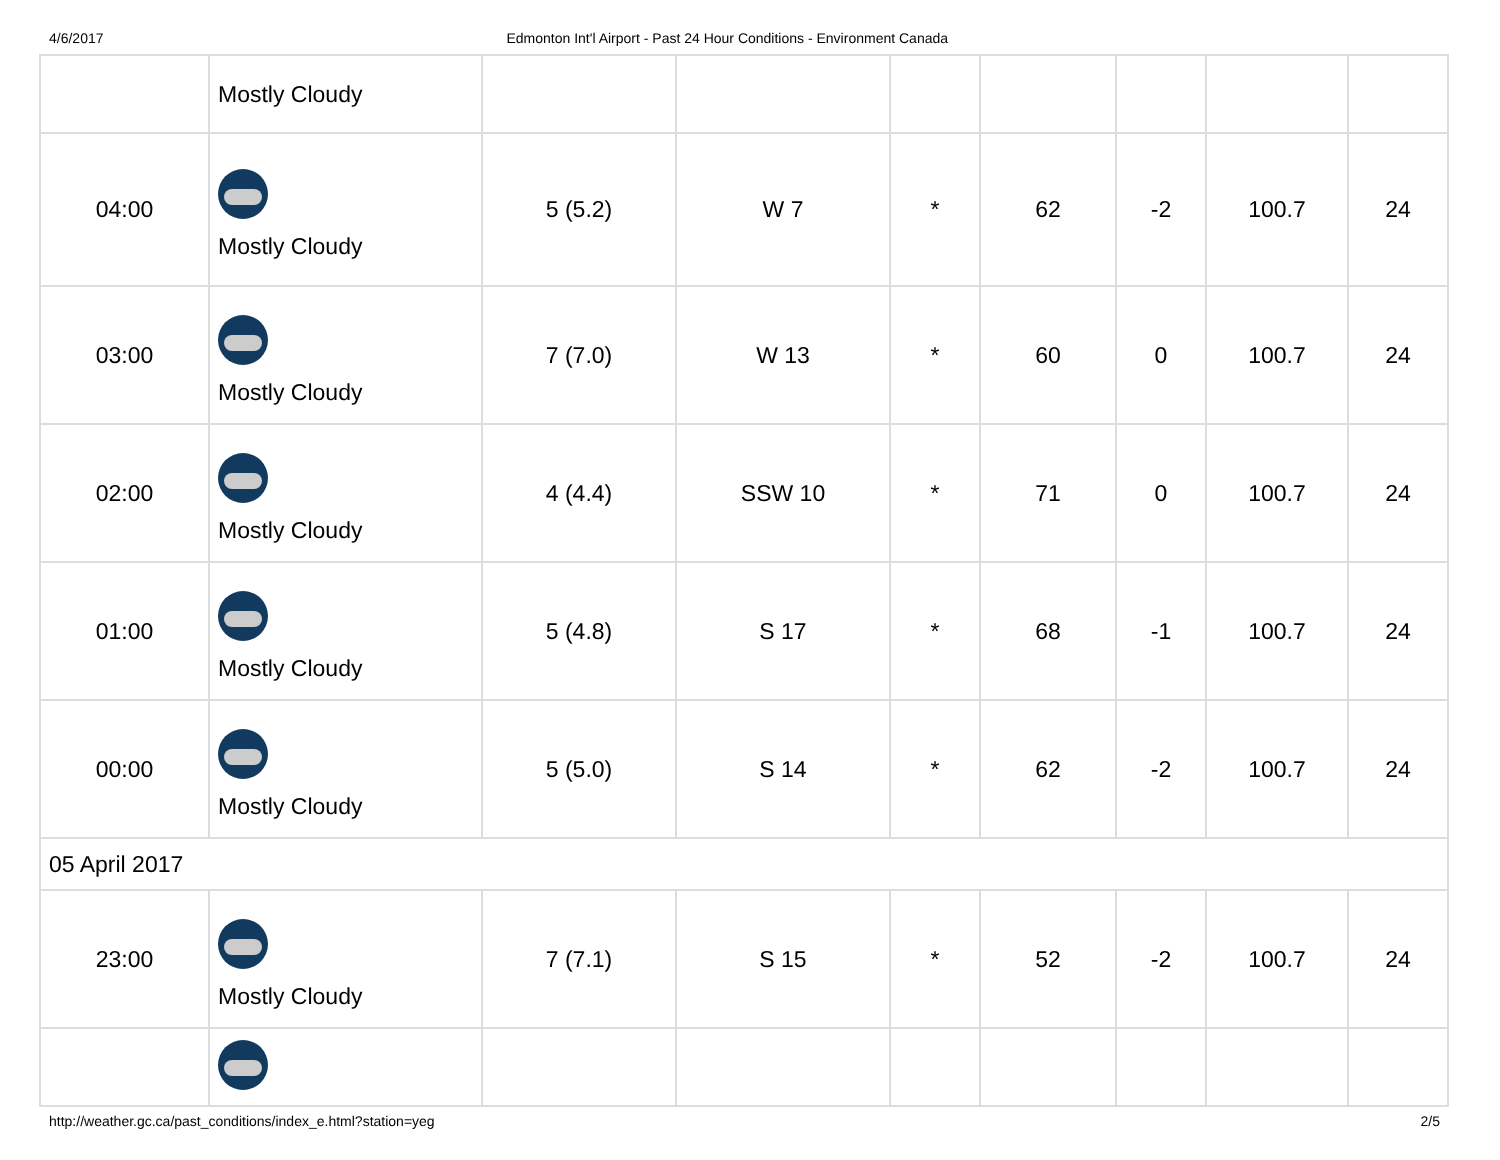4/6/2017 Edmonton Int'l Airport - Past 24 Hour Conditions - Environment Canada
| | Mostly Cloudy | | | | | | | |
| 04:00 | Mostly Cloudy | 5 (5.2) | W 7 | * | 62 | -2 | 100.7 | 24 |
| 03:00 | Mostly Cloudy | 7 (7.0) | W 13 | * | 60 | 0 | 100.7 | 24 |
| 02:00 | Mostly Cloudy | 4 (4.4) | SSW 10 | * | 71 | 0 | 100.7 | 24 |
| 01:00 | Mostly Cloudy | 5 (4.8) | S 17 | * | 68 | -1 | 100.7 | 24 |
| 00:00 | Mostly Cloudy | 5 (5.0) | S 14 | * | 62 | -2 | 100.7 | 24 |
| 05 April 2017 | | | | | | | | |
| 23:00 | Mostly Cloudy | 7 (7.1) | S 15 | * | 52 | -2 | 100.7 | 24 |
http://weather.gc.ca/past_conditions/index_e.html?station=yeg 2/5